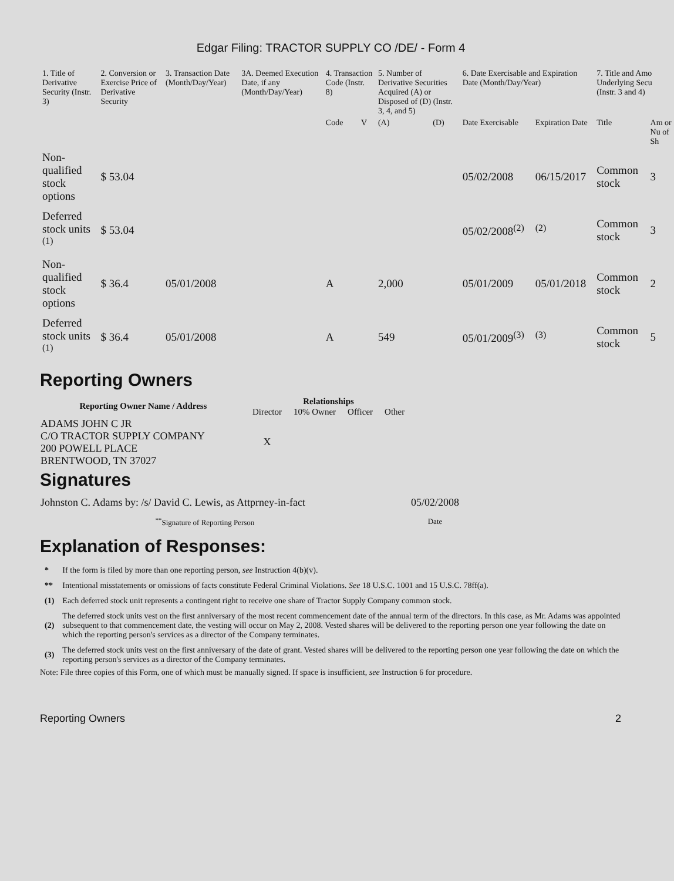Edgar Filing: TRACTOR SUPPLY CO /DE/ - Form 4
| 1. Title of Derivative Security (Instr. 3) | 2. Conversion or Exercise Price of Derivative Security | 3. Transaction Date (Month/Day/Year) | 3A. Deemed Execution Date, if any (Month/Day/Year) | 4. Transaction Code (Instr. 8) | | 5. Number of Derivative Securities Acquired (A) or Disposed of (D) (Instr. 3, 4, and 5) | | 6. Date Exercisable and Expiration Date (Month/Day/Year) | | 7. Title and Amo Underlying Secu (Instr. 3 and 4) | |
| | | | | Code | V | (A) | (D) | Date Exercisable | Expiration Date | Title | Am or Nu of Sh |
| Non-qualified stock options | $ 53.04 | | | | | | | 05/02/2008 | 06/15/2017 | Common stock | 3 |
| Deferred stock units <sup>(1)</sup> | $ 53.04 | | | | | | | 05/02/2008<sup>(2)</sup> | <sup>(2)</sup> | Common stock | 3 |
| Non-qualified stock options | $ 36.4 | 05/01/2008 | | A | | 2,000 | | 05/01/2009 | 05/01/2018 | Common stock | 2 |
| Deferred stock units <sup>(1)</sup> | $ 36.4 | 05/01/2008 | | A | | 549 | | 05/01/2009<sup>(3)</sup> | <sup>(3)</sup> | Common stock | 5 |
Reporting Owners
| Reporting Owner Name / Address | Relationships | | | |
| --- | --- | --- | --- | --- |
| | Director | 10% Owner | Officer | Other |
| ADAMS JOHN C JR C/O TRACTOR SUPPLY COMPANY 200 POWELL PLACE BRENTWOOD, TN 37027 | X | | | |
Signatures
| Johnston C. Adams by: /s/ David C. Lewis, as Attprney-in-fact | 05/02/2008 |
| <sup>**</sup> Signature of Reporting Person | Date |
Explanation of Responses:
| * | If the form is filed by more than one reporting person, see Instruction 4(b)(v). |
| ** | Intentional misstatements or omissions of facts constitute Federal Criminal Violations. See 18 U.S.C. 1001 and 15 U.S.C. 78ff(a). |
| (1) | Each deferred stock unit represents a contingent right to receive one share of Tractor Supply Company common stock. |
| (2) | The deferred stock units vest on the first anniversary of the most recent commencement date of the annual term of the directors. In this case, as Mr. Adams was appointed subsequent to that commencement date, the vesting will occur on May 2, 2008. Vested shares will be delivered to the reporting person one year following the date on which the reporting person's services as a director of the Company terminates. |
| (3) | The deferred stock units vest on the first anniversary of the date of grant. Vested shares will be delivered to the reporting person one year following the date on which the reporting person's services as a director of the Company terminates. |
Note: File three copies of this Form, one of which must be manually signed. If space is insufficient, see Instruction 6 for procedure.
Reporting Owners 2